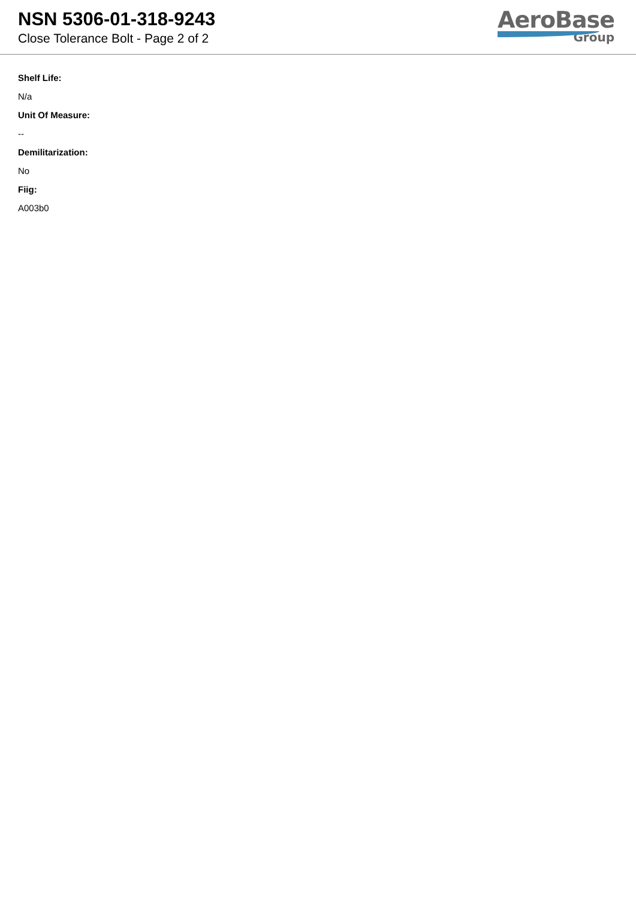NSN 5306-01-318-9243
Close Tolerance Bolt - Page 2 of 2
AeroBase
Group
Shelf Life:
N/a
Unit Of Measure:
--
Demilitarization:
No
Fiig:
A003b0